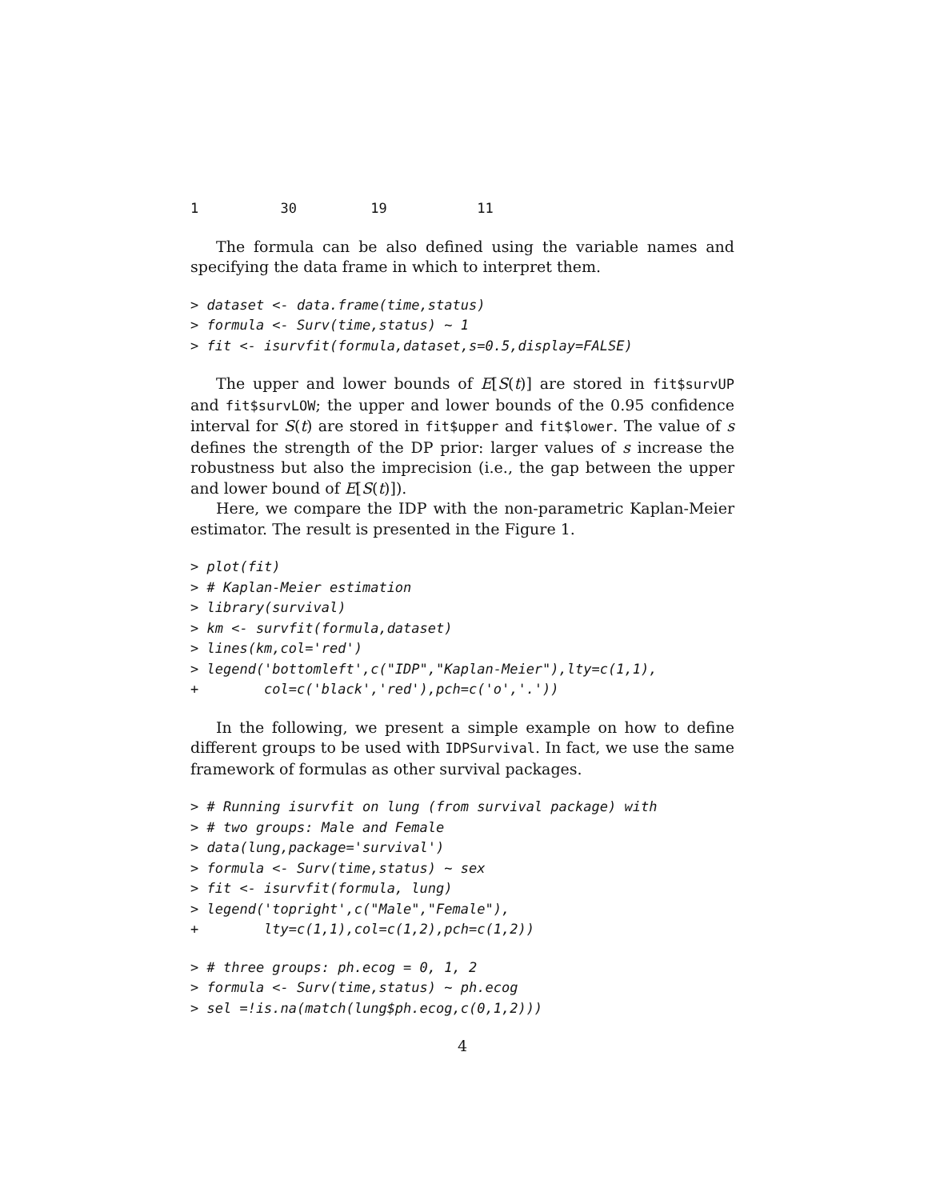1          30         19           11
The formula can be also defined using the variable names and specifying the data frame in which to interpret them.
> dataset <- data.frame(time,status)
> formula <- Surv(time,status) ~ 1
> fit <- isurvfit(formula,dataset,s=0.5,display=FALSE)
The upper and lower bounds of E[S(t)] are stored in fit$survUP and fit$survLOW; the upper and lower bounds of the 0.95 confidence interval for S(t) are stored in fit$upper and fit$lower. The value of s defines the strength of the DP prior: larger values of s increase the robustness but also the imprecision (i.e., the gap between the upper and lower bound of E[S(t)]).
Here, we compare the IDP with the non-parametric Kaplan-Meier estimator. The result is presented in the Figure 1.
> plot(fit)
> # Kaplan-Meier estimation
> library(survival)
> km <- survfit(formula,dataset)
> lines(km,col='red')
> legend('bottomleft',c("IDP","Kaplan-Meier"),lty=c(1,1),
+        col=c('black','red'),pch=c('o','.'))
In the following, we present a simple example on how to define different groups to be used with IDPSurvival. In fact, we use the same framework of formulas as other survival packages.
> # Running isurvfit on lung (from survival package) with
> # two groups: Male and Female
> data(lung,package='survival')
> formula <- Surv(time,status) ~ sex
> fit <- isurvfit(formula, lung)
> legend('topright',c("Male","Female"),
+        lty=c(1,1),col=c(1,2),pch=c(1,2))
> # three groups: ph.ecog = 0, 1, 2
> formula <- Surv(time,status) ~ ph.ecog
> sel =!is.na(match(lung$ph.ecog,c(0,1,2)))
4